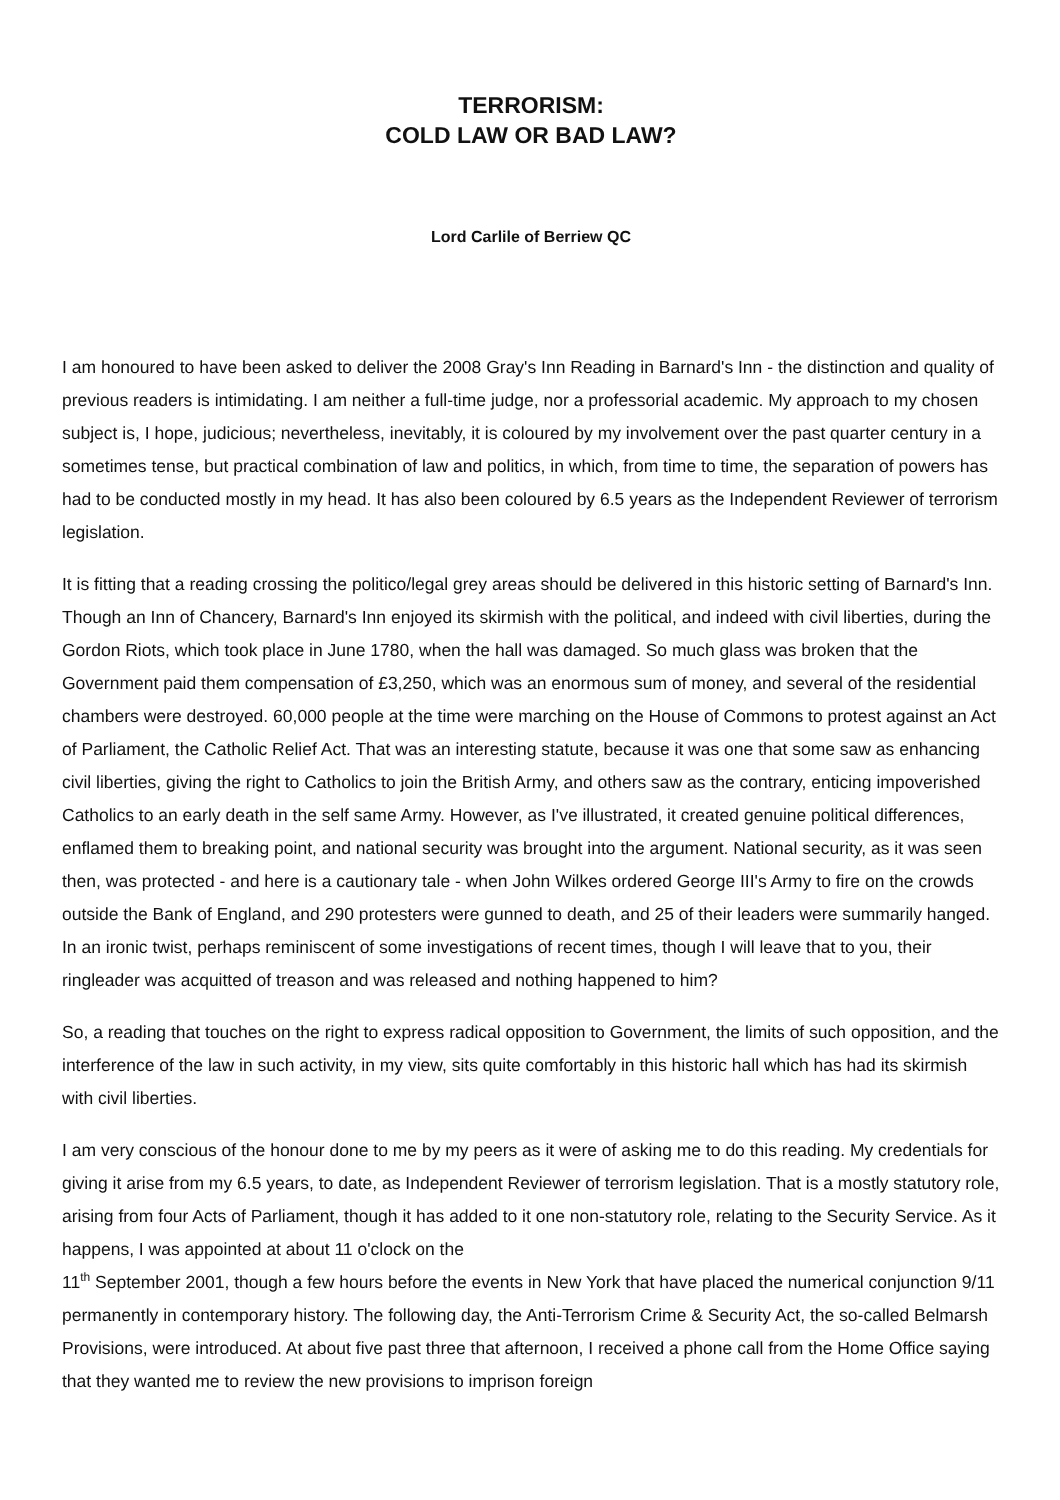TERRORISM:
COLD LAW OR BAD LAW?
Lord Carlile of Berriew QC
I am honoured to have been asked to deliver the 2008 Gray's Inn Reading in Barnard's Inn - the distinction and quality of previous readers is intimidating. I am neither a full-time judge, nor a professorial academic. My approach to my chosen subject is, I hope, judicious; nevertheless, inevitably, it is coloured by my involvement over the past quarter century in a sometimes tense, but practical combination of law and politics, in which, from time to time, the separation of powers has had to be conducted mostly in my head. It has also been coloured by 6.5 years as the Independent Reviewer of terrorism legislation.
It is fitting that a reading crossing the politico/legal grey areas should be delivered in this historic setting of Barnard's Inn. Though an Inn of Chancery, Barnard's Inn enjoyed its skirmish with the political, and indeed with civil liberties, during the Gordon Riots, which took place in June 1780, when the hall was damaged. So much glass was broken that the Government paid them compensation of £3,250, which was an enormous sum of money, and several of the residential chambers were destroyed. 60,000 people at the time were marching on the House of Commons to protest against an Act of Parliament, the Catholic Relief Act. That was an interesting statute, because it was one that some saw as enhancing civil liberties, giving the right to Catholics to join the British Army, and others saw as the contrary, enticing impoverished Catholics to an early death in the self same Army. However, as I've illustrated, it created genuine political differences, enflamed them to breaking point, and national security was brought into the argument. National security, as it was seen then, was protected - and here is a cautionary tale - when John Wilkes ordered George III's Army to fire on the crowds outside the Bank of England, and 290 protesters were gunned to death, and 25 of their leaders were summarily hanged. In an ironic twist, perhaps reminiscent of some investigations of recent times, though I will leave that to you, their ringleader was acquitted of treason and was released and nothing happened to him?
So, a reading that touches on the right to express radical opposition to Government, the limits of such opposition, and the interference of the law in such activity, in my view, sits quite comfortably in this historic hall which has had its skirmish with civil liberties.
I am very conscious of the honour done to me by my peers as it were of asking me to do this reading. My credentials for giving it arise from my 6.5 years, to date, as Independent Reviewer of terrorism legislation. That is a mostly statutory role, arising from four Acts of Parliament, though it has added to it one non-statutory role, relating to the Security Service. As it happens, I was appointed at about 11 o'clock on the
11<sup>th</sup> September 2001, though a few hours before the events in New York that have placed the numerical conjunction 9/11 permanently in contemporary history. The following day, the Anti-Terrorism Crime & Security Act, the so-called Belmarsh Provisions, were introduced. At about five past three that afternoon, I received a phone call from the Home Office saying that they wanted me to review the new provisions to imprison foreign